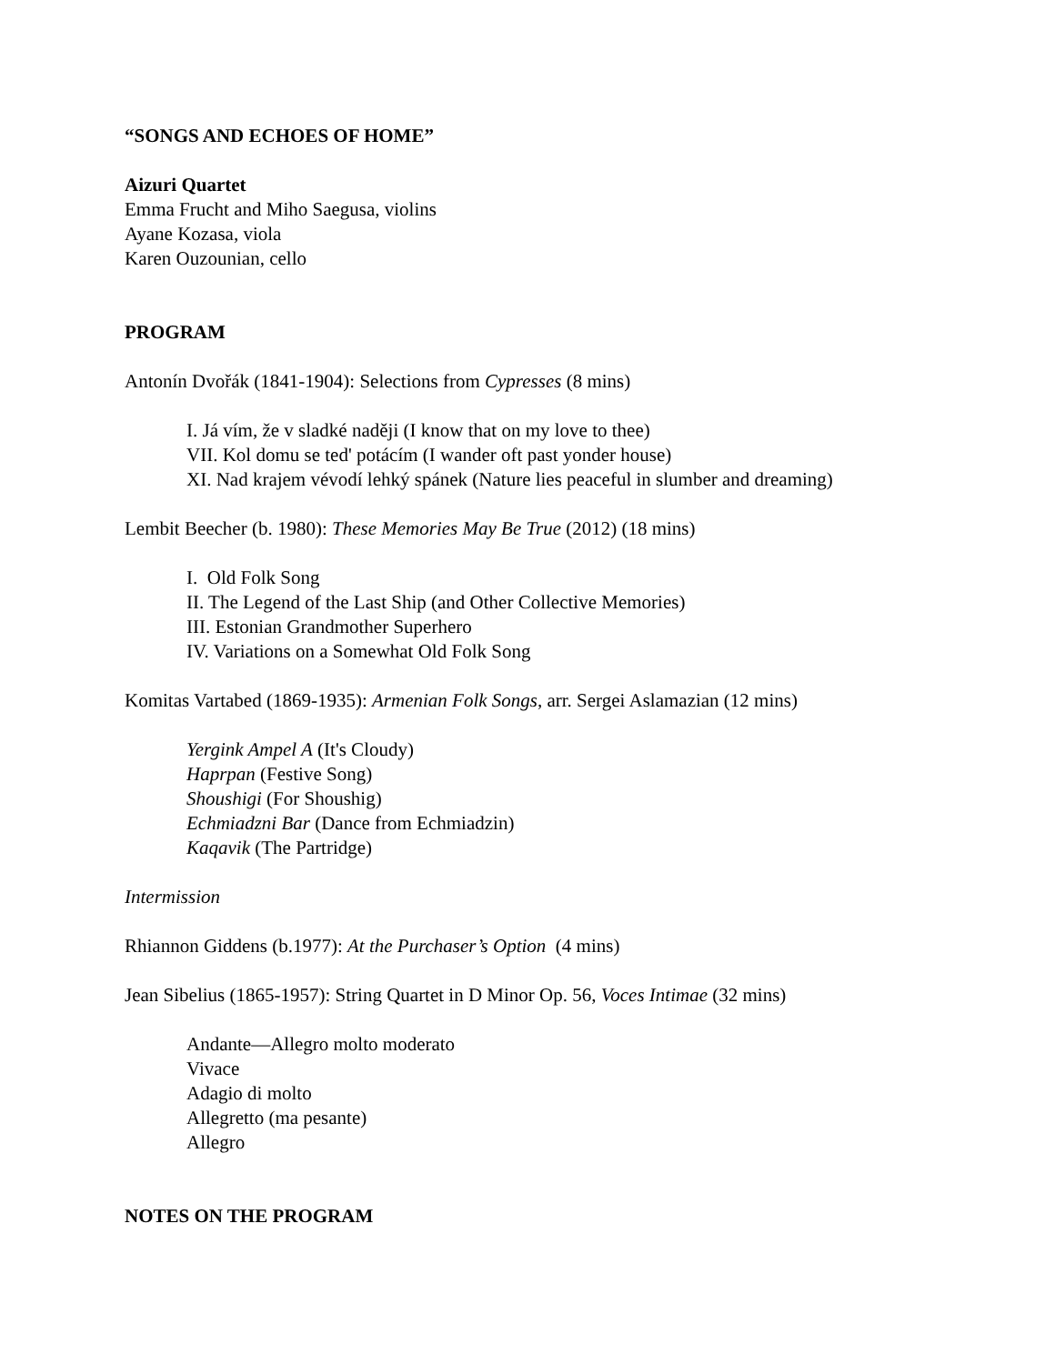“SONGS AND ECHOES OF HOME”
Aizuri Quartet
Emma Frucht and Miho Saegusa, violins
Ayane Kozasa, viola
Karen Ouzounian, cello
PROGRAM
Antonín Dvořák (1841-1904): Selections from Cypresses (8 mins)
I. Já vím, že v sladké naději (I know that on my love to thee)
VII. Kol domu se ted' potácím (I wander oft past yonder house)
XI. Nad krajem vévodí lehký spánek (Nature lies peaceful in slumber and dreaming)
Lembit Beecher (b. 1980): These Memories May Be True (2012) (18 mins)
I. Old Folk Song
II. The Legend of the Last Ship (and Other Collective Memories)
III. Estonian Grandmother Superhero
IV. Variations on a Somewhat Old Folk Song
Komitas Vartabed (1869-1935): Armenian Folk Songs, arr. Sergei Aslamazian (12 mins)
Yergink Ampel A (It's Cloudy)
Haprpan (Festive Song)
Shoushigi (For Shoushig)
Echmiadzni Bar (Dance from Echmiadzin)
Kaqavik (The Partridge)
Intermission
Rhiannon Giddens (b.1977): At the Purchaser’s Option (4 mins)
Jean Sibelius (1865-1957): String Quartet in D Minor Op. 56, Voces Intimae (32 mins)
Andante—Allegro molto moderato
Vivace
Adagio di molto
Allegretto (ma pesante)
Allegro
NOTES ON THE PROGRAM